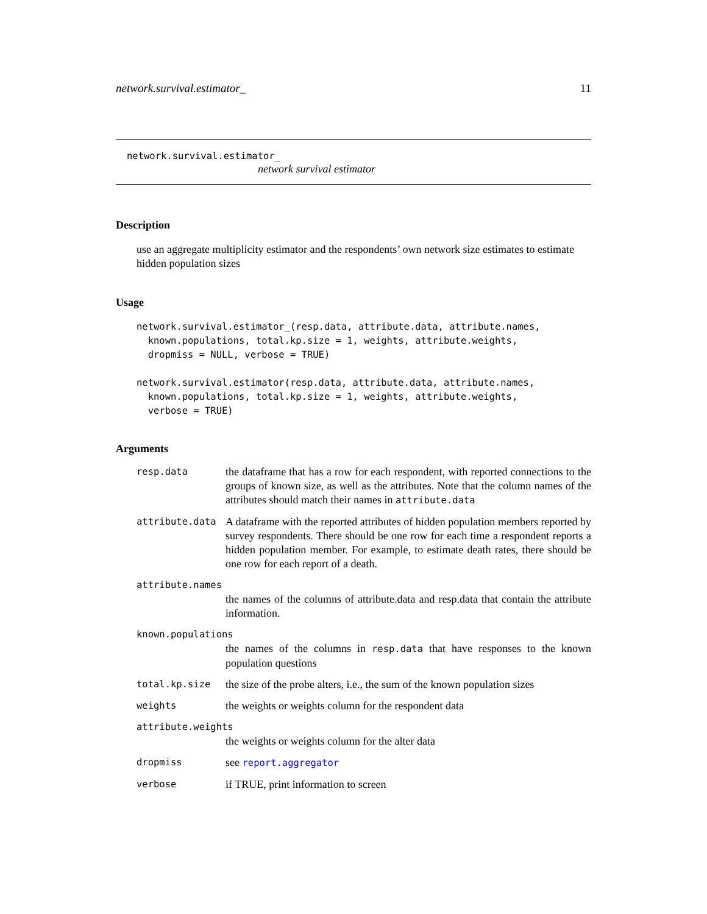network.survival.estimator_ 11
network.survival.estimator_
network survival estimator
Description
use an aggregate multiplicity estimator and the respondents’ own network size estimates to estimate hidden population sizes
Usage
network.survival.estimator_(resp.data, attribute.data, attribute.names,
  known.populations, total.kp.size = 1, weights, attribute.weights,
  dropmiss = NULL, verbose = TRUE)

network.survival.estimator(resp.data, attribute.data, attribute.names,
  known.populations, total.kp.size = 1, weights, attribute.weights,
  verbose = TRUE)
Arguments
resp.data the dataframe that has a row for each respondent, with reported connections to the groups of known size, as well as the attributes. Note that the column names of the attributes should match their names in attribute.data
attribute.data A dataframe with the reported attributes of hidden population members reported by survey respondents. There should be one row for each time a respondent reports a hidden population member. For example, to estimate death rates, there should be one row for each report of a death.
attribute.names
the names of the columns of attribute.data and resp.data that contain the attribute information.
known.populations
the names of the columns in resp.data that have responses to the known population questions
total.kp.size the size of the probe alters, i.e., the sum of the known population sizes
weights the weights or weights column for the respondent data
attribute.weights
the weights or weights column for the alter data
dropmiss see report.aggregator
verbose if TRUE, print information to screen